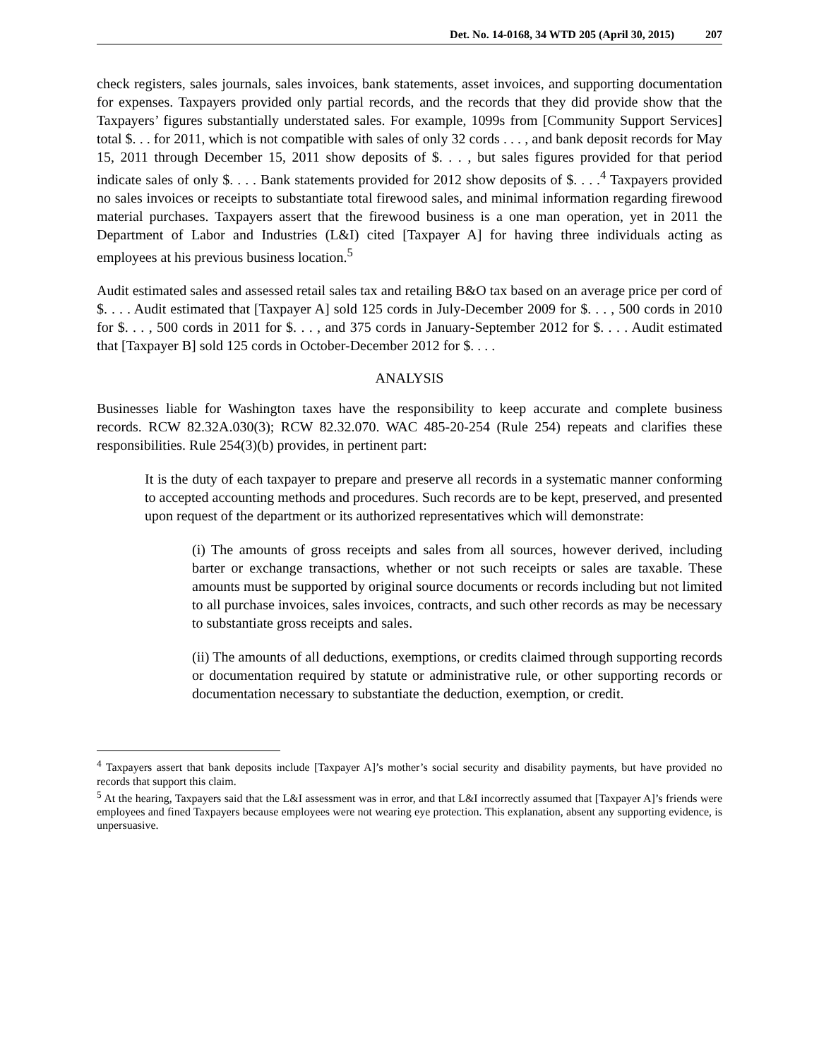Det. No. 14-0168, 34 WTD 205 (April 30, 2015) 207
check registers, sales journals, sales invoices, bank statements, asset invoices, and supporting documentation for expenses. Taxpayers provided only partial records, and the records that they did provide show that the Taxpayers’ figures substantially understated sales. For example, 1099s from [Community Support Services] total $. . . for 2011, which is not compatible with sales of only 32 cords . . . , and bank deposit records for May 15, 2011 through December 15, 2011 show deposits of $. . . , but sales figures provided for that period indicate sales of only $. . . . Bank statements provided for 2012 show deposits of $. . . .<sup>4</sup> Taxpayers provided no sales invoices or receipts to substantiate total firewood sales, and minimal information regarding firewood material purchases. Taxpayers assert that the firewood business is a one man operation, yet in 2011 the Department of Labor and Industries (L&I) cited [Taxpayer A] for having three individuals acting as employees at his previous business location.<sup>5</sup>
Audit estimated sales and assessed retail sales tax and retailing B&O tax based on an average price per cord of $. . . . Audit estimated that [Taxpayer A] sold 125 cords in July-December 2009 for $. . . , 500 cords in 2010 for $. . . , 500 cords in 2011 for $. . . , and 375 cords in January-September 2012 for $. . . . Audit estimated that [Taxpayer B] sold 125 cords in October-December 2012 for $. . . .
ANALYSIS
Businesses liable for Washington taxes have the responsibility to keep accurate and complete business records. RCW 82.32A.030(3); RCW 82.32.070. WAC 485-20-254 (Rule 254) repeats and clarifies these responsibilities. Rule 254(3)(b) provides, in pertinent part:
It is the duty of each taxpayer to prepare and preserve all records in a systematic manner conforming to accepted accounting methods and procedures. Such records are to be kept, preserved, and presented upon request of the department or its authorized representatives which will demonstrate:
(i) The amounts of gross receipts and sales from all sources, however derived, including barter or exchange transactions, whether or not such receipts or sales are taxable. These amounts must be supported by original source documents or records including but not limited to all purchase invoices, sales invoices, contracts, and such other records as may be necessary to substantiate gross receipts and sales.
(ii) The amounts of all deductions, exemptions, or credits claimed through supporting records or documentation required by statute or administrative rule, or other supporting records or documentation necessary to substantiate the deduction, exemption, or credit.
<sup>4</sup> Taxpayers assert that bank deposits include [Taxpayer A]’s mother’s social security and disability payments, but have provided no records that support this claim.
<sup>5</sup> At the hearing, Taxpayers said that the L&I assessment was in error, and that L&I incorrectly assumed that [Taxpayer A]’s friends were employees and fined Taxpayers because employees were not wearing eye protection. This explanation, absent any supporting evidence, is unpersuasive.